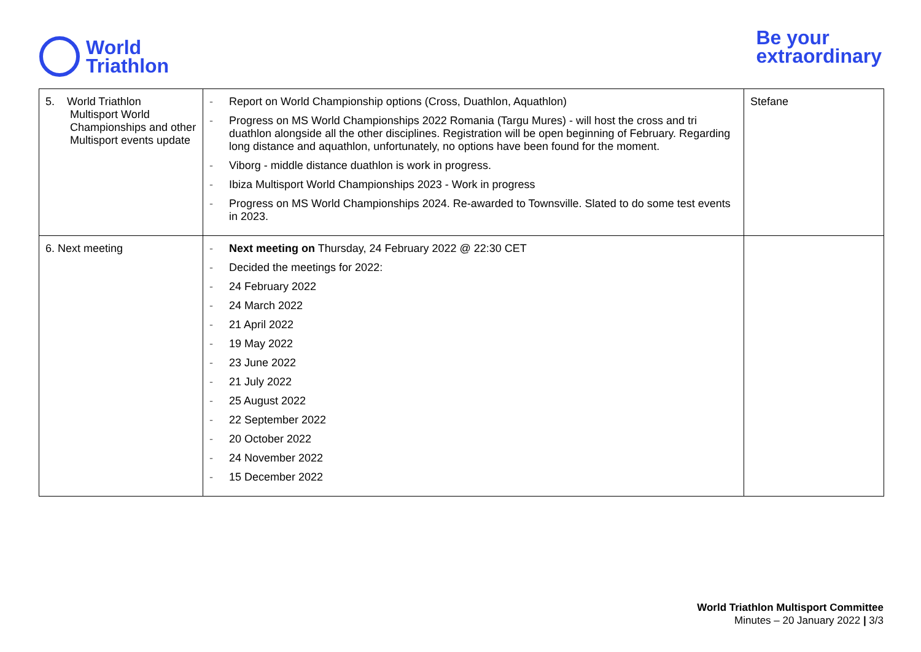World
Triathlon
Be your
extraordinary
| 5. World Triathlon Multisport World Championships and other Multisport events update | - Report on World Championship options (Cross, Duathlon, Aquathlon) - Progress on MS World Championships 2022 Romania (Targu Mures) - will host the cross and tri duathlon alongside all the other disciplines. Registration will be open beginning of February. Regarding long distance and aquathlon, unfortunately, no options have been found for the moment. - Viborg - middle distance duathlon is work in progress. - Ibiza Multisport World Championships 2023 - Work in progress - Progress on MS World Championships 2024. Re-awarded to Townsville. Slated to do some test events in 2023. | Stefane |
| 6. Next meeting | - Next meeting on Thursday, 24 February 2022 @ 22:30 CET - Decided the meetings for 2022: - 24 February 2022 - 24 March 2022 - 21 April 2022 - 19 May 2022 - 23 June 2022 - 21 July 2022 - 25 August 2022 - 22 September 2022 - 20 October 2022 - 24 November 2022 - 15 December 2022 | |
World Triathlon Multisport Committee
Minutes – 20 January 2022 | 3/3